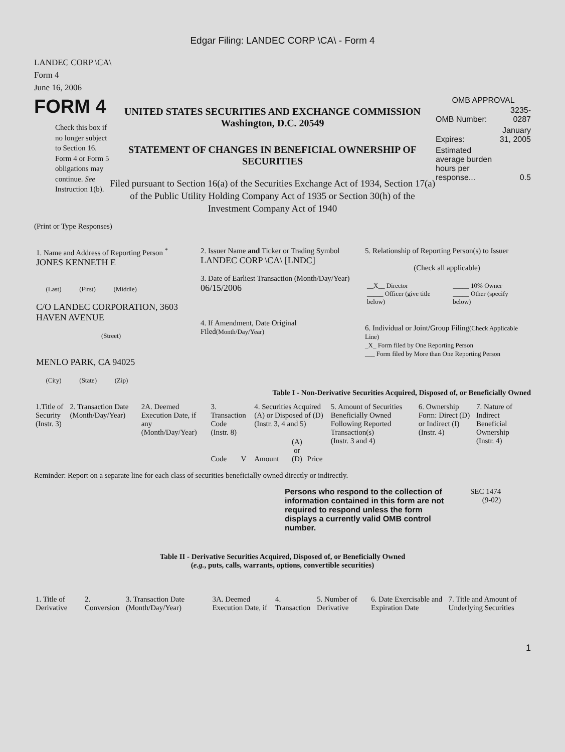Edgar Filing: LANDEC CORP \CA\ - Form 4
LANDEC CORP \CA\
Form 4
June 16, 2006
FORM 4
Check this box if no longer subject to Section 16. Form 4 or Form 5 obligations may continue. See Instruction 1(b).
UNITED STATES SECURITIES AND EXCHANGE COMMISSION
Washington, D.C. 20549
STATEMENT OF CHANGES IN BENEFICIAL OWNERSHIP OF SECURITIES
Filed pursuant to Section 16(a) of the Securities Exchange Act of 1934, Section 17(a) of the Public Utility Holding Company Act of 1935 or Section 30(h) of the Investment Company Act of 1940
OMB APPROVAL
| OMB Number: | 3235-0287 |
| Expires: | January 31, 2005 |
| Estimated average burden hours per response... | 0.5 |
(Print or Type Responses)
| 1. Name and Address of Reporting Person <sup>*</sup> JONES KENNETH E (Last) (First) (Middle) C/O LANDEC CORPORATION, 3603 HAVEN AVENUE (Street) MENLO PARK, CA 94025 (City) (State) (Zip) | 2. Issuer Name and Ticker or Trading Symbol LANDEC CORP \CA\ [LNDC] 3. Date of Earliest Transaction (Month/Day/Year) 06/15/2006 4. If Amendment, Date Original Filed (Month/Day/Year) | 5. Relationship of Reporting Person(s) to Issuer (Check all applicable) / __X__ Director _____ Officer (give title below) / _____ 10% Owner _____ Other (specify below) / 6. Individual or Joint/Group Filing (Check Applicable Line) _X_ Form filed by One Reporting Person ___ Form filed by More than One Reporting Person |
Table I - Non-Derivative Securities Acquired, Disposed of, or Beneficially Owned
| 1.Title of Security (Instr. 3) | 2. Transaction Date (Month/Day/Year) | 2A. Deemed Execution Date, if any (Month/Day/Year) | 3. Transaction Code (Instr. 8) | | 4. Securities Acquired (A) or Disposed of (D) (Instr. 3, 4 and 5) | | | 5. Amount of Securities Beneficially Owned Following Reported Transaction(s) (Instr. 3 and 4) | 6. Ownership Form: Direct (D) or Indirect (I) (Instr. 4) | 7. Nature of Indirect Beneficial Ownership (Instr. 4) |
| --- | --- | --- | --- | --- | --- | --- | --- | --- | --- | --- |
| | | | Code | V | Amount | (A) or (D) | Price | | | |
Reminder: Report on a separate line for each class of securities beneficially owned directly or indirectly.
Persons who respond to the collection of information contained in this form are not required to respond unless the form displays a currently valid OMB control number.
SEC 1474
(9-02)
Table II - Derivative Securities Acquired, Disposed of, or Beneficially Owned
(e.g., puts, calls, warrants, options, convertible securities)
| 1. Title of Derivative | 2. Conversion | 3. Transaction Date (Month/Day/Year) | 3A. Deemed Execution Date, if | 4. Transaction | 5. Number of Derivative | 6. Date Exercisable and Expiration Date | 7. Title and Amount of Underlying Securities |
| --- | --- | --- | --- | --- | --- | --- | --- |
1